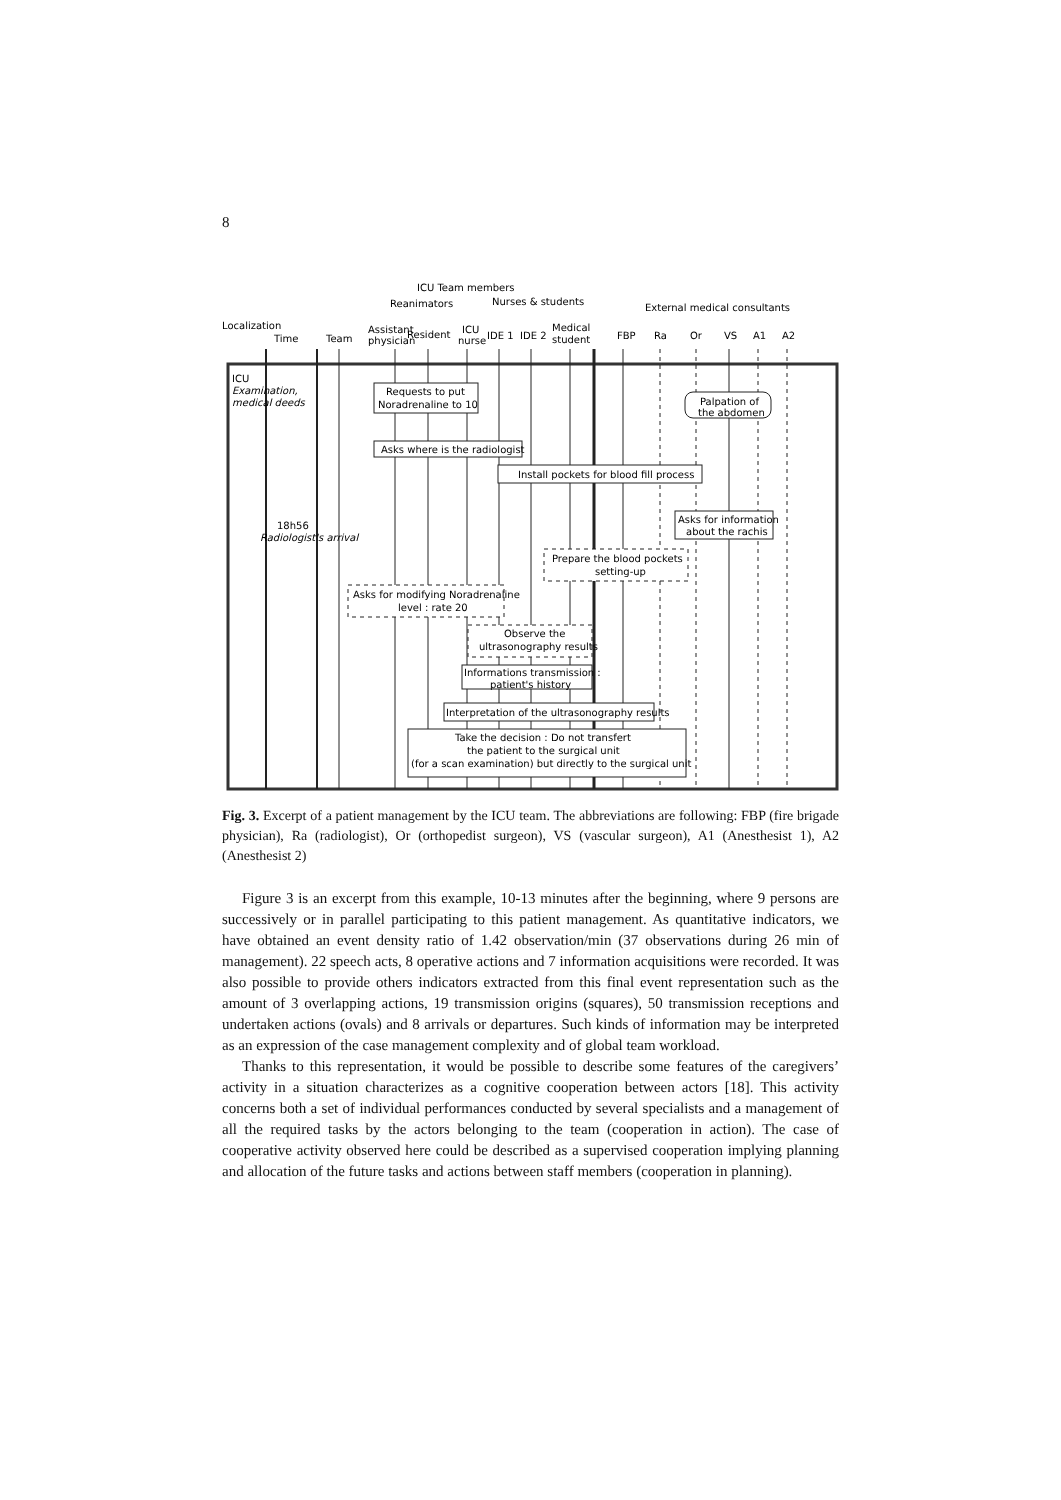8
ICU Team members
Reanimators
Nurses & students
External medical consultants
Localization
Time
Team
Assistant
physician
Resident
ICU
nurse
IDE 1
IDE 2
Medical
student
FBP
Ra
Or
VS
A1
A2
ICU
Examination,
medical deeds
18h56
Radiologist's arrival
Requests to put
Noradrenaline to 10
Asks where is the radiologist
Install pockets for blood fill process
Palpation of
the abdomen
Asks for information
about the rachis
Prepare the blood pockets
setting-up
Asks for modifying Noradrenaline
level : rate 20
Observe the
ultrasonography results
Informations transmission :
patient's history
Interpretation of the ultrasonography results
Take the decision : Do not transfert
the patient to the surgical unit
(for a scan examination) but directly to the surgical unit
Fig. 3. Excerpt of a patient management by the ICU team. The abbreviations are following: FBP (fire brigade physician), Ra (radiologist), Or (orthopedist surgeon), VS (vascular surgeon), A1 (Anesthesist 1), A2 (Anesthesist 2)
Figure 3 is an excerpt from this example, 10-13 minutes after the beginning, where 9 persons are successively or in parallel participating to this patient management. As quantitative indicators, we have obtained an event density ratio of 1.42 observation/min (37 observations during 26 min of management). 22 speech acts, 8 operative actions and 7 information acquisitions were recorded. It was also possible to provide others indicators extracted from this final event representation such as the amount of 3 overlapping actions, 19 transmission origins (squares), 50 transmission receptions and undertaken actions (ovals) and 8 arrivals or departures. Such kinds of information may be interpreted as an expression of the case management complexity and of global team workload.
Thanks to this representation, it would be possible to describe some features of the caregivers’ activity in a situation characterizes as a cognitive cooperation between actors [18]. This activity concerns both a set of individual performances conducted by several specialists and a management of all the required tasks by the actors belonging to the team (cooperation in action). The case of cooperative activity observed here could be described as a supervised cooperation implying planning and allocation of the future tasks and actions between staff members (cooperation in planning).